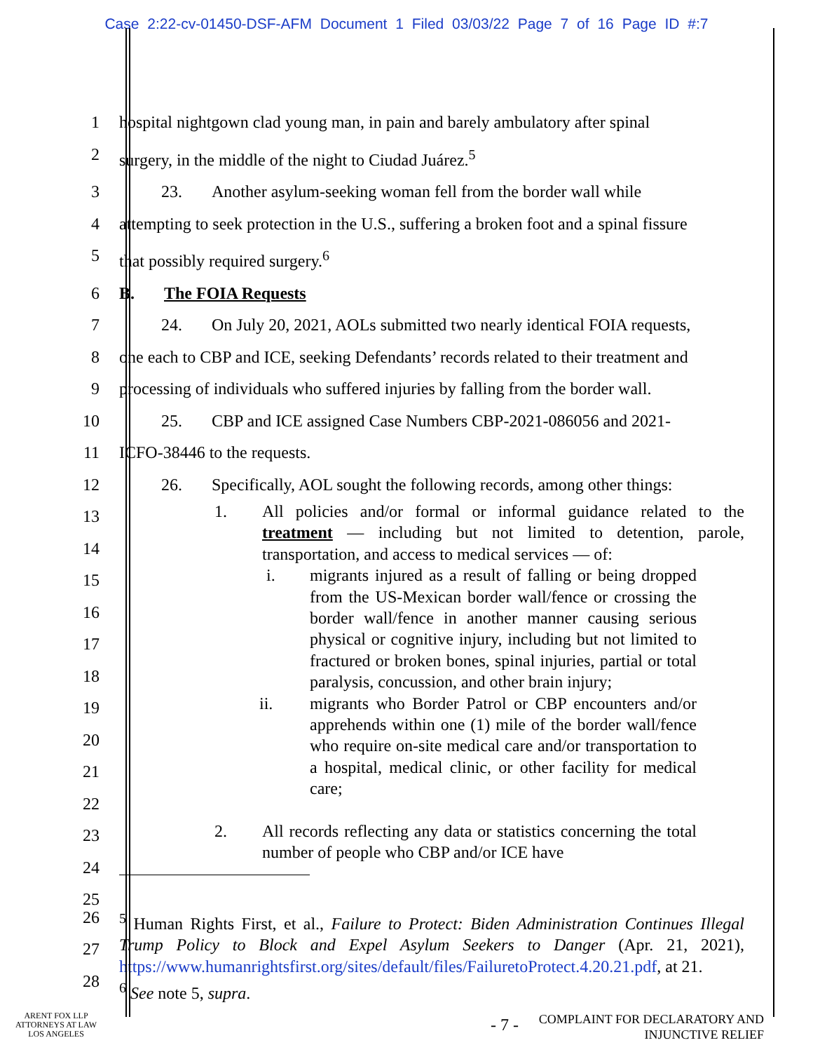Case 2:22-cv-01450-DSF-AFM Document 1 Filed 03/03/22 Page 7 of 16 Page ID #:7
1 hospital nightgown clad young man, in pain and barely ambulatory after spinal
2 surgery, in the middle of the night to Ciudad Juárez.<sup>5</sup>
3 23. Another asylum-seeking woman fell from the border wall while
4 attempting to seek protection in the U.S., suffering a broken foot and a spinal fissure
5 that possibly required surgery.<sup>6</sup>
6 B. The FOIA Requests
7 24. On July 20, 2021, AOLs submitted two nearly identical FOIA requests,
8 one each to CBP and ICE, seeking Defendants’ records related to their treatment and
9 processing of individuals who suffered injuries by falling from the border wall.
10 25. CBP and ICE assigned Case Numbers CBP-2021-086056 and 2021-
11 ICFO-38446 to the requests.
12 26. Specifically, AOL sought the following records, among other things:
13
14
15
16
17
18
19
20
21
22
23
24
25
1. All policies and/or formal or informal guidance related to the treatment — including but not limited to detention, parole, transportation, and access to medical services — of:
i. migrants injured as a result of falling or being dropped from the US-Mexican border wall/fence or crossing the border wall/fence in another manner causing serious physical or cognitive injury, including but not limited to fractured or broken bones, spinal injuries, partial or total paralysis, concussion, and other brain injury;
ii. migrants who Border Patrol or CBP encounters and/or apprehends within one (1) mile of the border wall/fence who require on-site medical care and/or transportation to a hospital, medical clinic, or other facility for medical care;
2. All records reflecting any data or statistics concerning the total number of people who CBP and/or ICE have
26
27
28
<sup>5</sup> Human Rights First, et al., Failure to Protect: Biden Administration Continues Illegal Trump Policy to Block and Expel Asylum Seekers to Danger (Apr. 21, 2021), https://www.humanrightsfirst.org/sites/default/files/FailuretoProtect.4.20.21.pdf, at 21.
<sup>6</sup> See note 5, supra.
ARENT FOX LLP
ATTORNEYS AT LAW
LOS ANGELES
- 7 -
COMPLAINT FOR DECLARATORY AND
INJUNCTIVE RELIEF